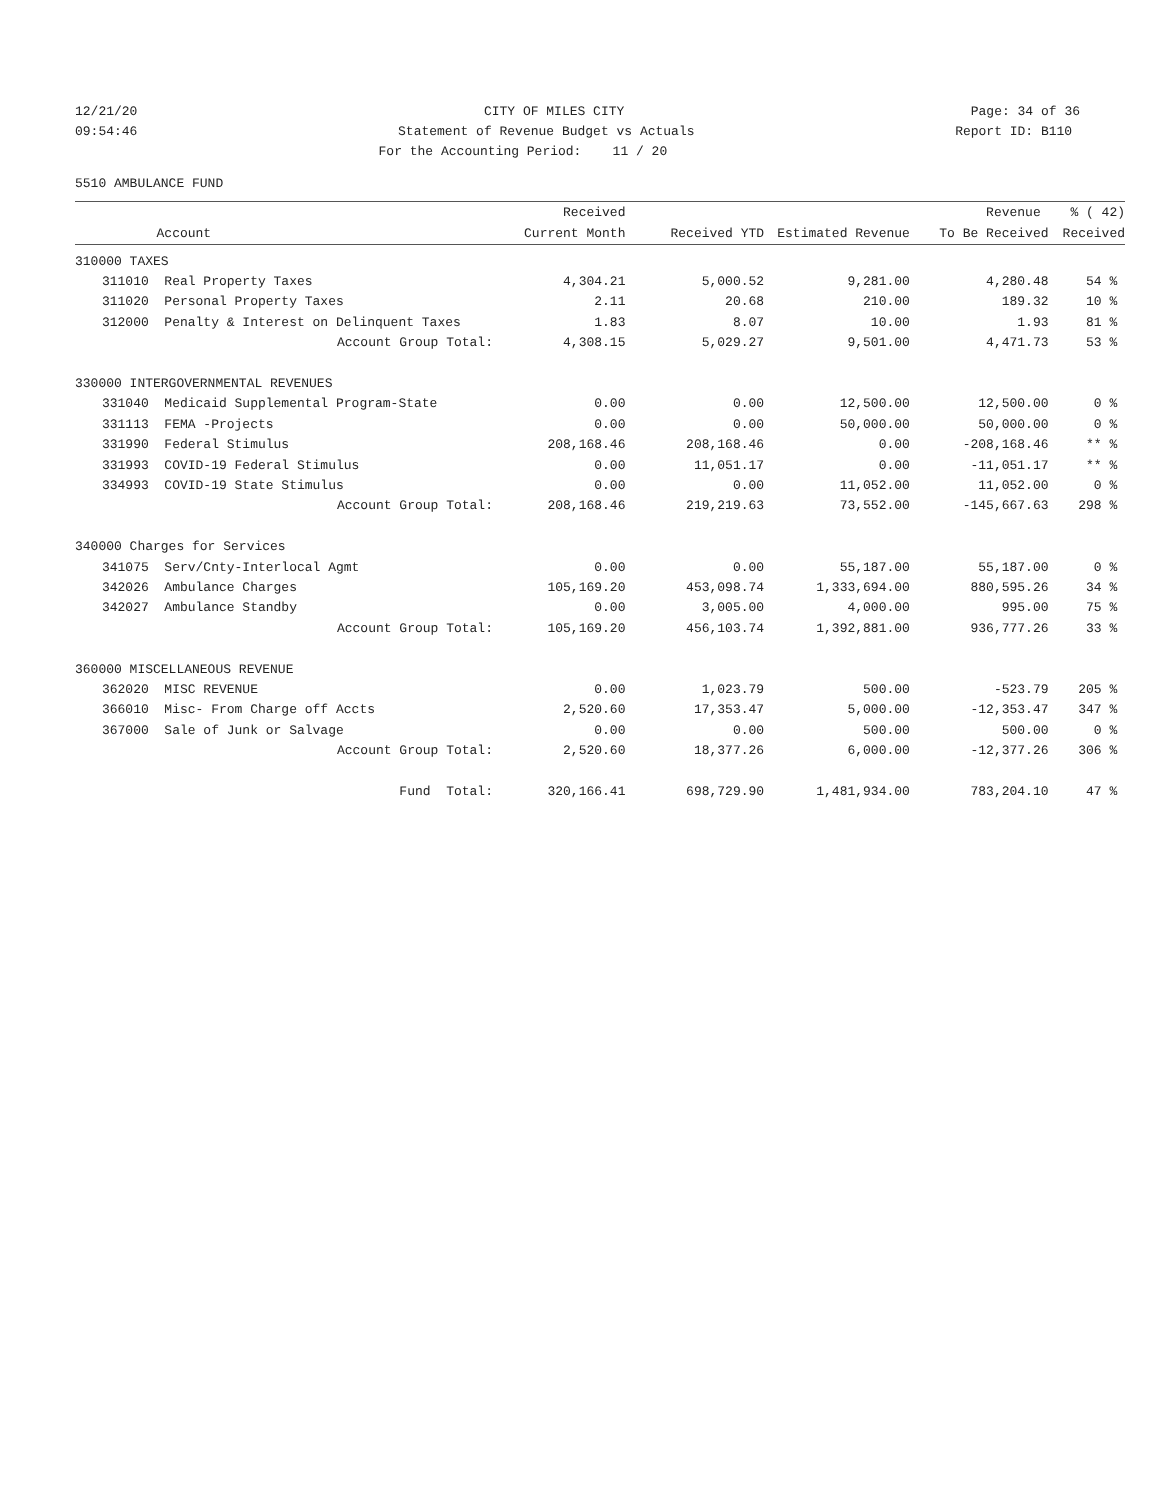12/21/20
CITY OF MILES CITY
Page: 34 of 36
09:54:46
Statement of Revenue Budget vs Actuals
Report ID: B110
For the Accounting Period: 11 / 20
5510 AMBULANCE FUND
| | | Received | | | Revenue | % ( 42) |
| --- | --- | --- | --- | --- | --- | --- |
| | Account | Current Month | Received YTD | Estimated Revenue | To Be Received | Received |
| 310000 TAXES | | | | | | |
| 311010 | Real Property Taxes | 4,304.21 | 5,000.52 | 9,281.00 | 4,280.48 | 54 % |
| 311020 | Personal Property Taxes | 2.11 | 20.68 | 210.00 | 189.32 | 10 % |
| 312000 | Penalty & Interest on Delinquent Taxes | 1.83 | 8.07 | 10.00 | 1.93 | 81 % |
| | Account Group Total: | 4,308.15 | 5,029.27 | 9,501.00 | 4,471.73 | 53 % |
| 330000 INTERGOVERNMENTAL REVENUES | | | | | | |
| 331040 | Medicaid Supplemental Program-State | 0.00 | 0.00 | 12,500.00 | 12,500.00 | 0 % |
| 331113 | FEMA -Projects | 0.00 | 0.00 | 50,000.00 | 50,000.00 | 0 % |
| 331990 | Federal Stimulus | 208,168.46 | 208,168.46 | 0.00 | -208,168.46 | ** % |
| 331993 | COVID-19 Federal Stimulus | 0.00 | 11,051.17 | 0.00 | -11,051.17 | ** % |
| 334993 | COVID-19 State Stimulus | 0.00 | 0.00 | 11,052.00 | 11,052.00 | 0 % |
| | Account Group Total: | 208,168.46 | 219,219.63 | 73,552.00 | -145,667.63 | 298 % |
| 340000 Charges for Services | | | | | | |
| 341075 | Serv/Cnty-Interlocal Agmt | 0.00 | 0.00 | 55,187.00 | 55,187.00 | 0 % |
| 342026 | Ambulance Charges | 105,169.20 | 453,098.74 | 1,333,694.00 | 880,595.26 | 34 % |
| 342027 | Ambulance Standby | 0.00 | 3,005.00 | 4,000.00 | 995.00 | 75 % |
| | Account Group Total: | 105,169.20 | 456,103.74 | 1,392,881.00 | 936,777.26 | 33 % |
| 360000 MISCELLANEOUS REVENUE | | | | | | |
| 362020 | MISC REVENUE | 0.00 | 1,023.79 | 500.00 | -523.79 | 205 % |
| 366010 | Misc- From Charge off Accts | 2,520.60 | 17,353.47 | 5,000.00 | -12,353.47 | 347 % |
| 367000 | Sale of Junk or Salvage | 0.00 | 0.00 | 500.00 | 500.00 | 0 % |
| | Account Group Total: | 2,520.60 | 18,377.26 | 6,000.00 | -12,377.26 | 306 % |
| | Fund Total: | 320,166.41 | 698,729.90 | 1,481,934.00 | 783,204.10 | 47 % |